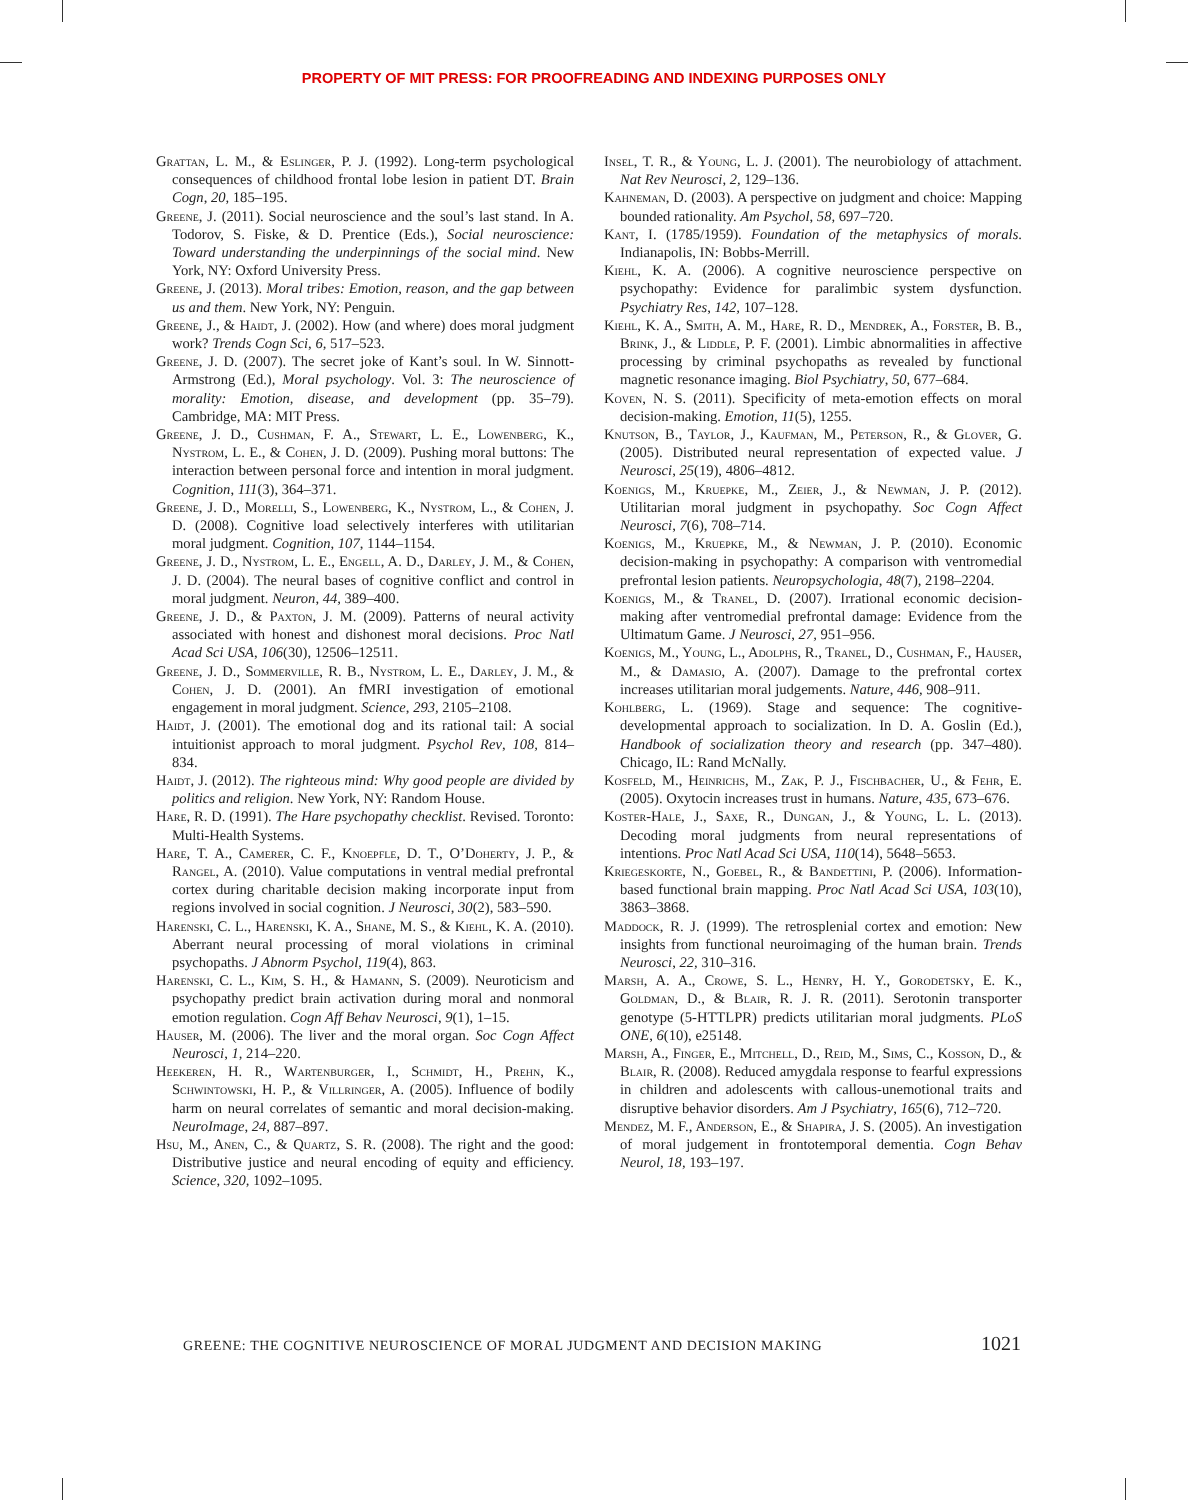PROPERTY OF MIT PRESS: FOR PROOFREADING AND INDEXING PURPOSES ONLY
Grattan, L. M., & Eslinger, P. J. (1992). Long-term psychological consequences of childhood frontal lobe lesion in patient DT. Brain Cogn, 20, 185–195.
Greene, J. (2011). Social neuroscience and the soul’s last stand. In A. Todorov, S. Fiske, & D. Prentice (Eds.), Social neuroscience: Toward understanding the underpinnings of the social mind. New York, NY: Oxford University Press.
Greene, J. (2013). Moral tribes: Emotion, reason, and the gap between us and them. New York, NY: Penguin.
Greene, J., & Haidt, J. (2002). How (and where) does moral judgment work? Trends Cogn Sci, 6, 517–523.
Greene, J. D. (2007). The secret joke of Kant’s soul. In W. Sinnott-Armstrong (Ed.), Moral psychology. Vol. 3: The neuroscience of morality: Emotion, disease, and development (pp. 35–79). Cambridge, MA: MIT Press.
Greene, J. D., Cushman, F. A., Stewart, L. E., Lowenberg, K., Nystrom, L. E., & Cohen, J. D. (2009). Pushing moral buttons: The interaction between personal force and intention in moral judgment. Cognition, 111(3), 364–371.
Greene, J. D., Morelli, S., Lowenberg, K., Nystrom, L., & Cohen, J. D. (2008). Cognitive load selectively interferes with utilitarian moral judgment. Cognition, 107, 1144–1154.
Greene, J. D., Nystrom, L. E., Engell, A. D., Darley, J. M., & Cohen, J. D. (2004). The neural bases of cognitive conflict and control in moral judgment. Neuron, 44, 389–400.
Greene, J. D., & Paxton, J. M. (2009). Patterns of neural activity associated with honest and dishonest moral decisions. Proc Natl Acad Sci USA, 106(30), 12506–12511.
Greene, J. D., Sommerville, R. B., Nystrom, L. E., Darley, J. M., & Cohen, J. D. (2001). An fMRI investigation of emotional engagement in moral judgment. Science, 293, 2105–2108.
Haidt, J. (2001). The emotional dog and its rational tail: A social intuitionist approach to moral judgment. Psychol Rev, 108, 814–834.
Haidt, J. (2012). The righteous mind: Why good people are divided by politics and religion. New York, NY: Random House.
Hare, R. D. (1991). The Hare psychopathy checklist. Revised. Toronto: Multi-Health Systems.
Hare, T. A., Camerer, C. F., Knoepfle, D. T., O’Doherty, J. P., & Rangel, A. (2010). Value computations in ventral medial prefrontal cortex during charitable decision making incorporate input from regions involved in social cognition. J Neurosci, 30(2), 583–590.
Harenski, C. L., Harenski, K. A., Shane, M. S., & Kiehl, K. A. (2010). Aberrant neural processing of moral violations in criminal psychopaths. J Abnorm Psychol, 119(4), 863.
Harenski, C. L., Kim, S. H., & Hamann, S. (2009). Neuroticism and psychopathy predict brain activation during moral and nonmoral emotion regulation. Cogn Aff Behav Neurosci, 9(1), 1–15.
Hauser, M. (2006). The liver and the moral organ. Soc Cogn Affect Neurosci, 1, 214–220.
Heekeren, H. R., Wartenburger, I., Schmidt, H., Prehn, K., Schwintowski, H. P., & Villringer, A. (2005). Influence of bodily harm on neural correlates of semantic and moral decision-making. NeuroImage, 24, 887–897.
Hsu, M., Anen, C., & Quartz, S. R. (2008). The right and the good: Distributive justice and neural encoding of equity and efficiency. Science, 320, 1092–1095.
Insel, T. R., & Young, L. J. (2001). The neurobiology of attachment. Nat Rev Neurosci, 2, 129–136.
Kahneman, D. (2003). A perspective on judgment and choice: Mapping bounded rationality. Am Psychol, 58, 697–720.
Kant, I. (1785/1959). Foundation of the metaphysics of morals. Indianapolis, IN: Bobbs-Merrill.
Kiehl, K. A. (2006). A cognitive neuroscience perspective on psychopathy: Evidence for paralimbic system dysfunction. Psychiatry Res, 142, 107–128.
Kiehl, K. A., Smith, A. M., Hare, R. D., Mendrek, A., Forster, B. B., Brink, J., & Liddle, P. F. (2001). Limbic abnormalities in affective processing by criminal psychopaths as revealed by functional magnetic resonance imaging. Biol Psychiatry, 50, 677–684.
Koven, N. S. (2011). Specificity of meta-emotion effects on moral decision-making. Emotion, 11(5), 1255.
Knutson, B., Taylor, J., Kaufman, M., Peterson, R., & Glover, G. (2005). Distributed neural representation of expected value. J Neurosci, 25(19), 4806–4812.
Koenigs, M., Kruepke, M., Zeier, J., & Newman, J. P. (2012). Utilitarian moral judgment in psychopathy. Soc Cogn Affect Neurosci, 7(6), 708–714.
Koenigs, M., Kruepke, M., & Newman, J. P. (2010). Economic decision-making in psychopathy: A comparison with ventromedial prefrontal lesion patients. Neuropsychologia, 48(7), 2198–2204.
Koenigs, M., & Tranel, D. (2007). Irrational economic decision-making after ventromedial prefrontal damage: Evidence from the Ultimatum Game. J Neurosci, 27, 951–956.
Koenigs, M., Young, L., Adolphs, R., Tranel, D., Cushman, F., Hauser, M., & Damasio, A. (2007). Damage to the prefrontal cortex increases utilitarian moral judgements. Nature, 446, 908–911.
Kohlberg, L. (1969). Stage and sequence: The cognitive-developmental approach to socialization. In D. A. Goslin (Ed.), Handbook of socialization theory and research (pp. 347–480). Chicago, IL: Rand McNally.
Kosfeld, M., Heinrichs, M., Zak, P. J., Fischbacher, U., & Fehr, E. (2005). Oxytocin increases trust in humans. Nature, 435, 673–676.
Koster-Hale, J., Saxe, R., Dungan, J., & Young, L. L. (2013). Decoding moral judgments from neural representations of intentions. Proc Natl Acad Sci USA, 110(14), 5648–5653.
Kriegeskorte, N., Goebel, R., & Bandettini, P. (2006). Information-based functional brain mapping. Proc Natl Acad Sci USA, 103(10), 3863–3868.
Maddock, R. J. (1999). The retrosplenial cortex and emotion: New insights from functional neuroimaging of the human brain. Trends Neurosci, 22, 310–316.
Marsh, A. A., Crowe, S. L., Henry, H. Y., Gorodetsky, E. K., Goldman, D., & Blair, R. J. R. (2011). Serotonin transporter genotype (5-HTTLPR) predicts utilitarian moral judgments. PLoS ONE, 6(10), e25148.
Marsh, A., Finger, E., Mitchell, D., Reid, M., Sims, C., Kosson, D., & Blair, R. (2008). Reduced amygdala response to fearful expressions in children and adolescents with callous-unemotional traits and disruptive behavior disorders. Am J Psychiatry, 165(6), 712–720.
Mendez, M. F., Anderson, E., & Shapira, J. S. (2005). An investigation of moral judgement in frontotemporal dementia. Cogn Behav Neurol, 18, 193–197.
GREENE: THE COGNITIVE NEUROSCIENCE OF MORAL JUDGMENT AND DECISION MAKING 1021